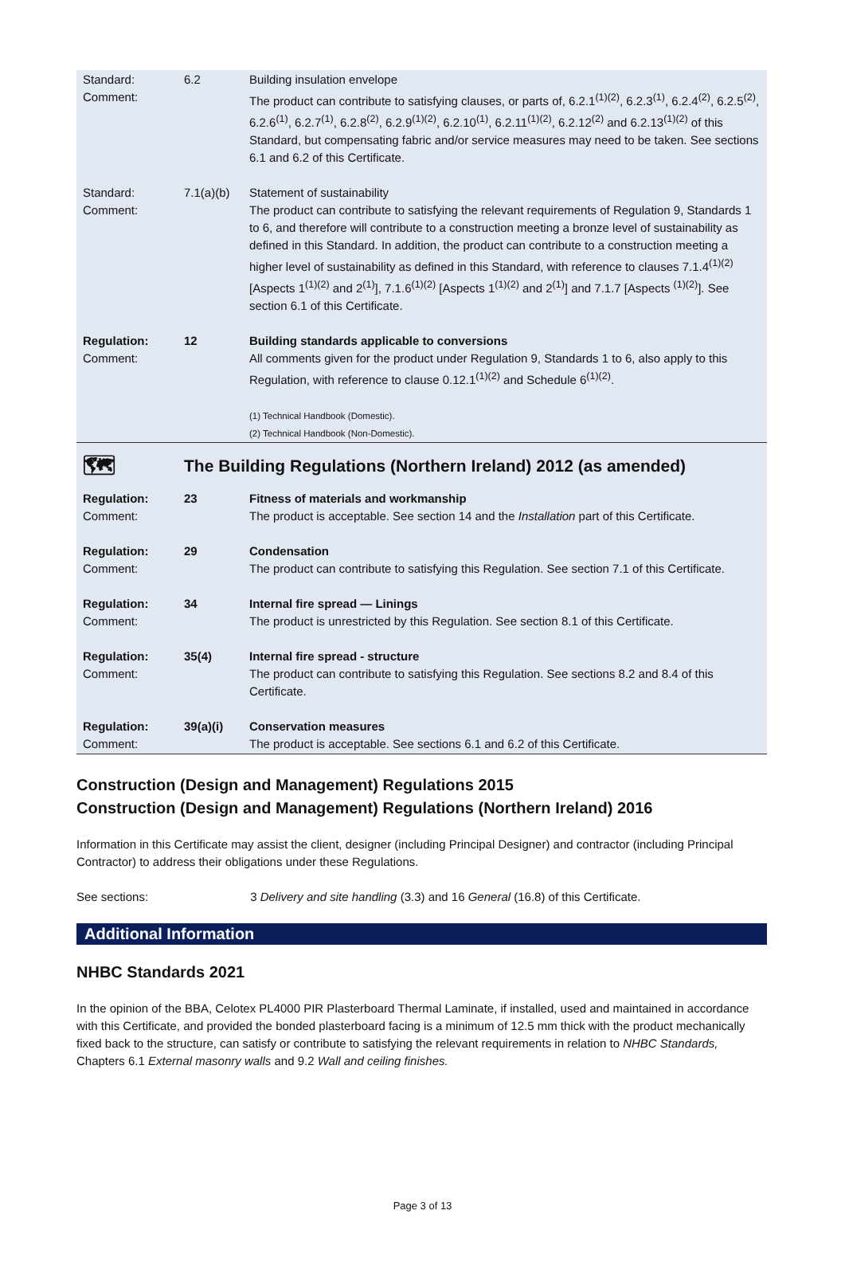| Standard: Comment: | 6.2 | Building insulation envelope The product can contribute to satisfying clauses, or parts of, 6.2.1<sup>(1)(2)</sup>, 6.2.3<sup>(1)</sup>, 6.2.4<sup>(2)</sup>, 6.2.5<sup>(2)</sup>, 6.2.6<sup>(1)</sup>, 6.2.7<sup>(1)</sup>, 6.2.8<sup>(2)</sup>, 6.2.9<sup>(1)(2)</sup>, 6.2.10<sup>(1)</sup>, 6.2.11<sup>(1)(2)</sup>, 6.2.12<sup>(2)</sup> and 6.2.13<sup>(1)(2)</sup> of this Standard, but compensating fabric and/or service measures may need to be taken. See sections 6.1 and 6.2 of this Certificate. |
| Standard: Comment: | 7.1(a)(b) | Statement of sustainability The product can contribute to satisfying the relevant requirements of Regulation 9, Standards 1 to 6, and therefore will contribute to a construction meeting a bronze level of sustainability as defined in this Standard. In addition, the product can contribute to a construction meeting a higher level of sustainability as defined in this Standard, with reference to clauses 7.1.4<sup>(1)(2)</sup> [Aspects 1<sup>(1)(2)</sup> and 2<sup>(1)</sup>], 7.1.6<sup>(1)(2)</sup> [Aspects 1<sup>(1)(2)</sup> and 2<sup>(1)</sup>] and 7.1.7 [Aspects <sup>(1)(2)</sup>]. See section 6.1 of this Certificate. |
| Regulation: Comment: | 12 | Building standards applicable to conversions All comments given for the product under Regulation 9, Standards 1 to 6, also apply to this Regulation, with reference to clause 0.12.1<sup>(1)(2)</sup> and Schedule 6<sup>(1)(2)</sup>. (1) Technical Handbook (Domestic). (2) Technical Handbook (Non-Domestic). |
| 🗺 | The Building Regulations (Northern Ireland) 2012 (as amended) | |
| Regulation: Comment: | 23 | Fitness of materials and workmanship The product is acceptable. See section 14 and the Installation part of this Certificate. |
| Regulation: Comment: | 29 | Condensation The product can contribute to satisfying this Regulation. See section 7.1 of this Certificate. |
| Regulation: Comment: | 34 | Internal fire spread — Linings The product is unrestricted by this Regulation. See section 8.1 of this Certificate. |
| Regulation: Comment: | 35(4) | Internal fire spread - structure The product can contribute to satisfying this Regulation. See sections 8.2 and 8.4 of this Certificate. |
| Regulation: Comment: | 39(a)(i) | Conservation measures The product is acceptable. See sections 6.1 and 6.2 of this Certificate. |
Construction (Design and Management) Regulations 2015
Construction (Design and Management) Regulations (Northern Ireland) 2016
Information in this Certificate may assist the client, designer (including Principal Designer) and contractor (including Principal Contractor) to address their obligations under these Regulations.
See sections: 3 Delivery and site handling (3.3) and 16 General (16.8) of this Certificate.
Additional Information
NHBC Standards 2021
In the opinion of the BBA, Celotex PL4000 PIR Plasterboard Thermal Laminate, if installed, used and maintained in accordance with this Certificate, and provided the bonded plasterboard facing is a minimum of 12.5 mm thick with the product mechanically fixed back to the structure, can satisfy or contribute to satisfying the relevant requirements in relation to NHBC Standards, Chapters 6.1 External masonry walls and 9.2 Wall and ceiling finishes.
Page 3 of 13